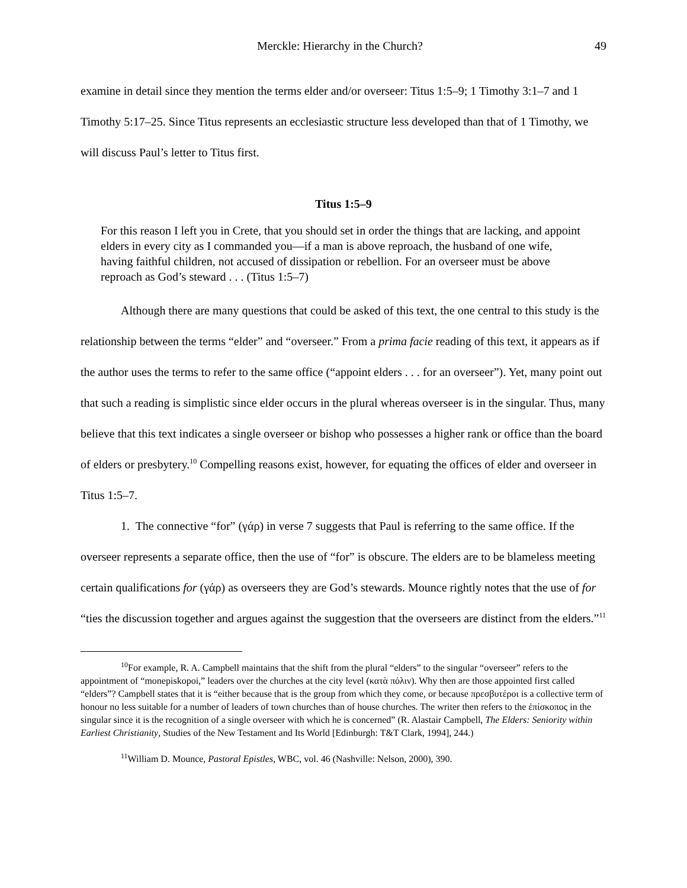Merckle: Hierarchy in the Church? 49
examine in detail since they mention the terms elder and/or overseer: Titus 1:5–9; 1 Timothy 3:1–7 and 1 Timothy 5:17–25. Since Titus represents an ecclesiastic structure less developed than that of 1 Timothy, we will discuss Paul’s letter to Titus first.
Titus 1:5–9
For this reason I left you in Crete, that you should set in order the things that are lacking, and appoint elders in every city as I commanded you—if a man is above reproach, the husband of one wife, having faithful children, not accused of dissipation or rebellion. For an overseer must be above reproach as God’s steward . . . (Titus 1:5–7)
Although there are many questions that could be asked of this text, the one central to this study is the relationship between the terms “elder” and “overseer.” From a prima facie reading of this text, it appears as if the author uses the terms to refer to the same office (“appoint elders . . . for an overseer”). Yet, many point out that such a reading is simplistic since elder occurs in the plural whereas overseer is in the singular. Thus, many believe that this text indicates a single overseer or bishop who possesses a higher rank or office than the board of elders or presbytery.<sup>10</sup> Compelling reasons exist, however, for equating the offices of elder and overseer in Titus 1:5–7.
1. The connective “for” (γάρ) in verse 7 suggests that Paul is referring to the same office. If the overseer represents a separate office, then the use of “for” is obscure. The elders are to be blameless meeting certain qualifications for (γάρ) as overseers they are God’s stewards. Mounce rightly notes that the use of for “ties the discussion together and argues against the suggestion that the overseers are distinct from the elders.”<sup>11</sup>
<sup>10</sup> For example, R. A. Campbell maintains that the shift from the plural “elders” to the singular “overseer” refers to the appointment of “monepiskopoi,” leaders over the churches at the city level (κατὰ πόλιν). Why then are those appointed first called “elders”? Campbell states that it is “either because that is the group from which they come, or because πρεσβυτέροι is a collective term of honour no less suitable for a number of leaders of town churches than of house churches. The writer then refers to the ἐπίσκοπος in the singular since it is the recognition of a single overseer with which he is concerned” (R. Alastair Campbell, The Elders: Seniority within Earliest Christianity, Studies of the New Testament and Its World [Edinburgh: T&T Clark, 1994], 244.)
<sup>11</sup> William D. Mounce, Pastoral Epistles, WBC, vol. 46 (Nashville: Nelson, 2000), 390.